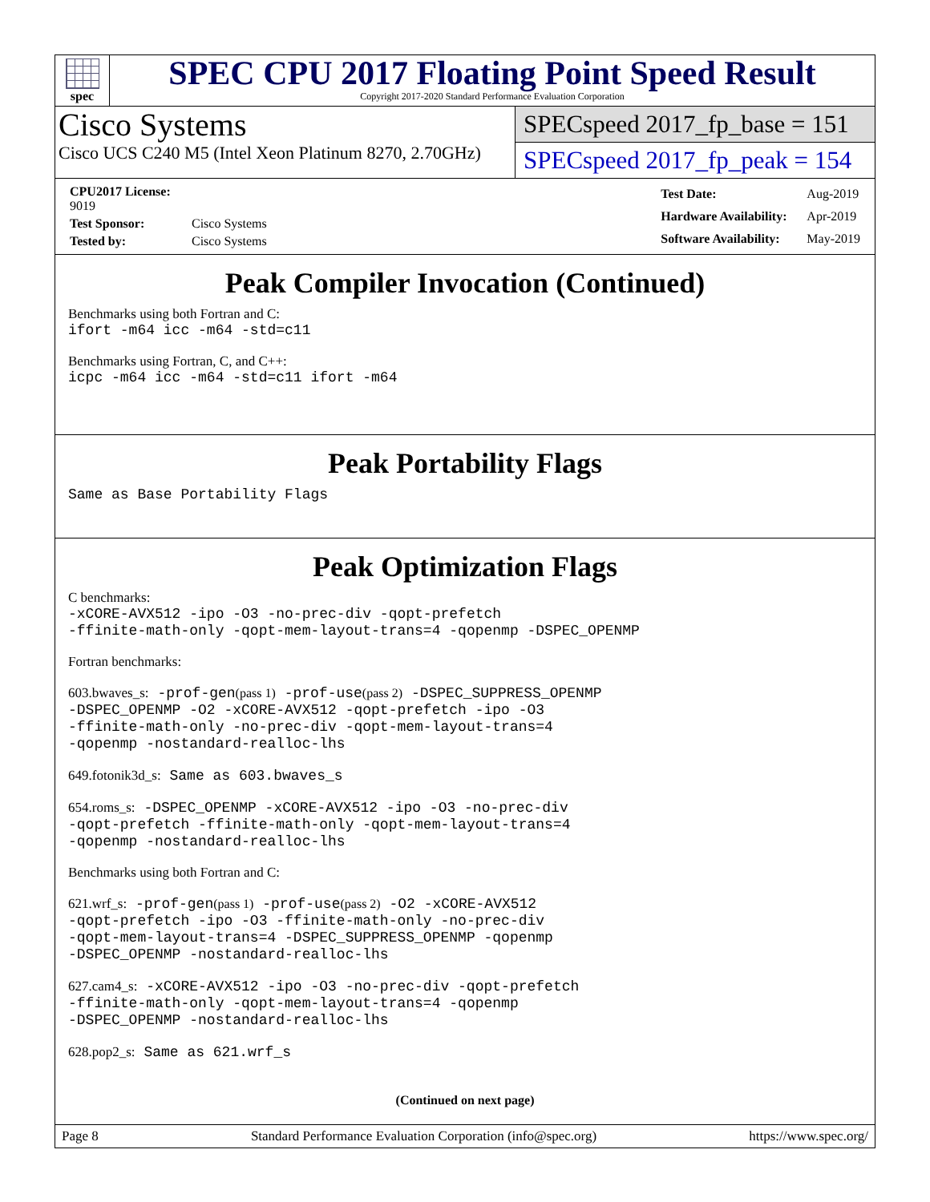spec
SPEC CPU 2017 Floating Point Speed Result
Copyright 2017-2020 Standard Performance Evaluation Corporation
Cisco Systems
Cisco UCS C240 M5 (Intel Xeon Platinum 8270, 2.70GHz)
SPECspeed 2017_fp_base = 151
SPECspeed 2017_fp_peak = 154
| CPU2017 License: 9019 | |
| Test Sponsor: | Cisco Systems |
| Tested by: | Cisco Systems |
| Test Date: | Aug-2019 |
| Hardware Availability: | Apr-2019 |
| Software Availability: | May-2019 |
Peak Compiler Invocation (Continued)
Benchmarks using both Fortran and C:
ifort -m64 icc -m64 -std=c11
Benchmarks using Fortran, C, and C++:
icpc -m64 icc -m64 -std=c11 ifort -m64
Peak Portability Flags
Same as Base Portability Flags
Peak Optimization Flags
C benchmarks:
-xCORE-AVX512 -ipo -O3 -no-prec-div -qopt-prefetch
-ffinite-math-only -qopt-mem-layout-trans=4 -qopenmp -DSPEC_OPENMP
Fortran benchmarks:
603.bwaves_s: -prof-gen(pass 1) -prof-use(pass 2) -DSPEC_SUPPRESS_OPENMP
-DSPEC_OPENMP -O2 -xCORE-AVX512 -qopt-prefetch -ipo -O3
-ffinite-math-only -no-prec-div -qopt-mem-layout-trans=4
-qopenmp -nostandard-realloc-lhs
649.fotonik3d_s: Same as 603.bwaves_s
654.roms_s: -DSPEC_OPENMP -xCORE-AVX512 -ipo -O3 -no-prec-div
-qopt-prefetch -ffinite-math-only -qopt-mem-layout-trans=4
-qopenmp -nostandard-realloc-lhs
Benchmarks using both Fortran and C:
621.wrf_s: -prof-gen(pass 1) -prof-use(pass 2) -O2 -xCORE-AVX512
-qopt-prefetch -ipo -O3 -ffinite-math-only -no-prec-div
-qopt-mem-layout-trans=4 -DSPEC_SUPPRESS_OPENMP -qopenmp
-DSPEC_OPENMP -nostandard-realloc-lhs
627.cam4_s: -xCORE-AVX512 -ipo -O3 -no-prec-div -qopt-prefetch
-ffinite-math-only -qopt-mem-layout-trans=4 -qopenmp
-DSPEC_OPENMP -nostandard-realloc-lhs
628.pop2_s: Same as 621.wrf_s
(Continued on next page)
Page 8 Standard Performance Evaluation Corporation (info@spec.org) https://www.spec.org/